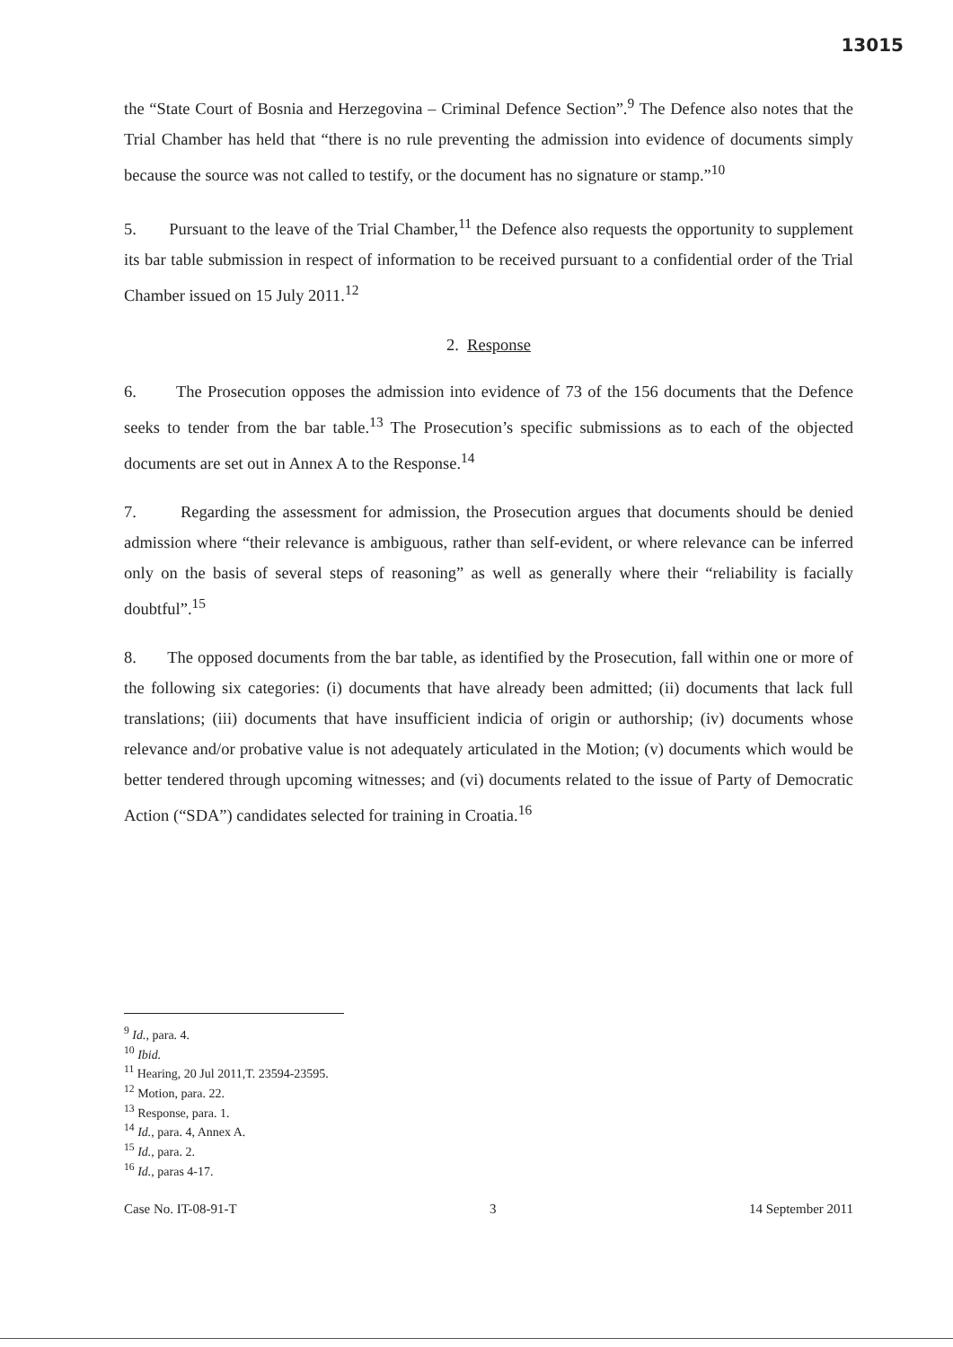13015
the “State Court of Bosnia and Herzegovina – Criminal Defence Section”.<sup>9</sup> The Defence also notes that the Trial Chamber has held that “there is no rule preventing the admission into evidence of documents simply because the source was not called to testify, or the document has no signature or stamp.”<sup>10</sup>
5. Pursuant to the leave of the Trial Chamber,<sup>11</sup> the Defence also requests the opportunity to supplement its bar table submission in respect of information to be received pursuant to a confidential order of the Trial Chamber issued on 15 July 2011.<sup>12</sup>
2. Response
6. The Prosecution opposes the admission into evidence of 73 of the 156 documents that the Defence seeks to tender from the bar table.<sup>13</sup> The Prosecution’s specific submissions as to each of the objected documents are set out in Annex A to the Response.<sup>14</sup>
7. Regarding the assessment for admission, the Prosecution argues that documents should be denied admission where “their relevance is ambiguous, rather than self-evident, or where relevance can be inferred only on the basis of several steps of reasoning” as well as generally where their “reliability is facially doubtful”.<sup>15</sup>
8. The opposed documents from the bar table, as identified by the Prosecution, fall within one or more of the following six categories: (i) documents that have already been admitted; (ii) documents that lack full translations; (iii) documents that have insufficient indicia of origin or authorship; (iv) documents whose relevance and/or probative value is not adequately articulated in the Motion; (v) documents which would be better tendered through upcoming witnesses; and (vi) documents related to the issue of Party of Democratic Action (“SDA”) candidates selected for training in Croatia.<sup>16</sup>
<sup>9</sup> Id., para. 4.
<sup>10</sup> Ibid.
<sup>11</sup> Hearing, 20 Jul 2011,T. 23594-23595.
<sup>12</sup> Motion, para. 22.
<sup>13</sup> Response, para. 1.
<sup>14</sup> Id., para. 4, Annex A.
<sup>15</sup> Id., para. 2.
<sup>16</sup> Id., paras 4-17.
Case No. IT-08-91-T 3 14 September 2011